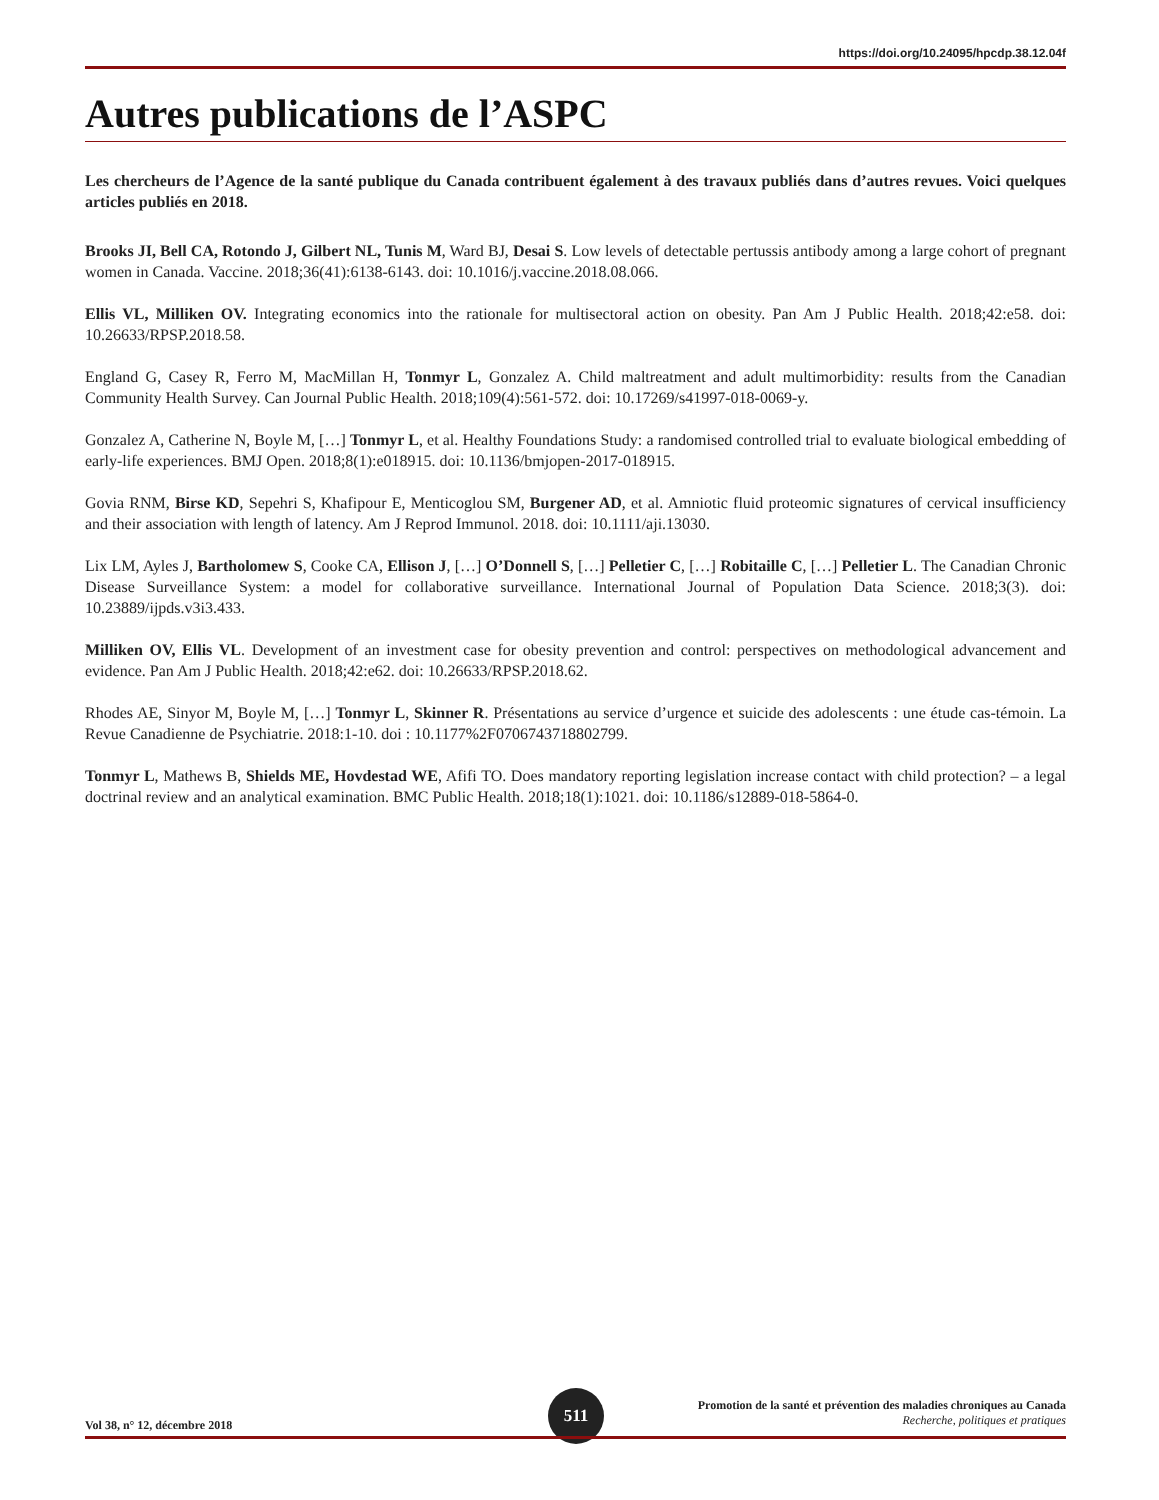https://doi.org/10.24095/hpcdp.38.12.04f
Autres publications de l’ASPC
Les chercheurs de l’Agence de la santé publique du Canada contribuent également à des travaux publiés dans d’autres revues. Voici quelques articles publiés en 2018.
Brooks JI, Bell CA, Rotondo J, Gilbert NL, Tunis M, Ward BJ, Desai S. Low levels of detectable pertussis antibody among a large cohort of pregnant women in Canada. Vaccine. 2018;36(41):6138-6143. doi: 10.1016/j.vaccine.2018.08.066.
Ellis VL, Milliken OV. Integrating economics into the rationale for multisectoral action on obesity. Pan Am J Public Health. 2018;42:e58. doi: 10.26633/RPSP.2018.58.
England G, Casey R, Ferro M, MacMillan H, Tonmyr L, Gonzalez A. Child maltreatment and adult multimorbidity: results from the Canadian Community Health Survey. Can Journal Public Health. 2018;109(4):561-572. doi: 10.17269/s41997-018-0069-y.
Gonzalez A, Catherine N, Boyle M, […] Tonmyr L, et al. Healthy Foundations Study: a randomised controlled trial to evaluate biological embedding of early-life experiences. BMJ Open. 2018;8(1):e018915. doi: 10.1136/bmjopen-2017-018915.
Govia RNM, Birse KD, Sepehri S, Khafipour E, Menticoglou SM, Burgener AD, et al. Amniotic fluid proteomic signatures of cervical insufficiency and their association with length of latency. Am J Reprod Immunol. 2018. doi: 10.1111/aji.13030.
Lix LM, Ayles J, Bartholomew S, Cooke CA, Ellison J, […] O’Donnell S, […] Pelletier C, […] Robitaille C, […] Pelletier L. The Canadian Chronic Disease Surveillance System: a model for collaborative surveillance. International Journal of Population Data Science. 2018;3(3). doi: 10.23889/ijpds.v3i3.433.
Milliken OV, Ellis VL. Development of an investment case for obesity prevention and control: perspectives on methodological advancement and evidence. Pan Am J Public Health. 2018;42:e62. doi: 10.26633/RPSP.2018.62.
Rhodes AE, Sinyor M, Boyle M, […] Tonmyr L, Skinner R. Présentations au service d’urgence et suicide des adolescents : une étude cas-témoin. La Revue Canadienne de Psychiatrie. 2018:1-10. doi : 10.1177%2F0706743718802799.
Tonmyr L, Mathews B, Shields ME, Hovdestad WE, Afifi TO. Does mandatory reporting legislation increase contact with child protection? – a legal doctrinal review and an analytical examination. BMC Public Health. 2018;18(1):1021. doi: 10.1186/s12889-018-5864-0.
Vol 38, n° 12, décembre 2018
511
Promotion de la santé et prévention des maladies chroniques au Canada
Recherche, politiques et pratiques